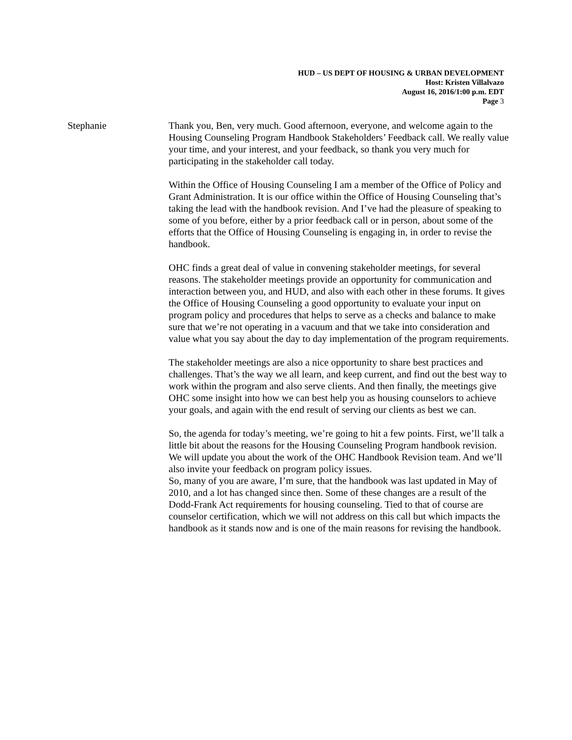HUD – US DEPT OF HOUSING & URBAN DEVELOPMENT
Host: Kristen Villalvazo
August 16, 2016/1:00 p.m. EDT
Page 3
Stephanie Thank you, Ben, very much. Good afternoon, everyone, and welcome again to the Housing Counseling Program Handbook Stakeholders’ Feedback call. We really value your time, and your interest, and your feedback, so thank you very much for participating in the stakeholder call today.
Within the Office of Housing Counseling I am a member of the Office of Policy and Grant Administration. It is our office within the Office of Housing Counseling that’s taking the lead with the handbook revision. And I’ve had the pleasure of speaking to some of you before, either by a prior feedback call or in person, about some of the efforts that the Office of Housing Counseling is engaging in, in order to revise the handbook.
OHC finds a great deal of value in convening stakeholder meetings, for several reasons. The stakeholder meetings provide an opportunity for communication and interaction between you, and HUD, and also with each other in these forums. It gives the Office of Housing Counseling a good opportunity to evaluate your input on program policy and procedures that helps to serve as a checks and balance to make sure that we’re not operating in a vacuum and that we take into consideration and value what you say about the day to day implementation of the program requirements.
The stakeholder meetings are also a nice opportunity to share best practices and challenges. That’s the way we all learn, and keep current, and find out the best way to work within the program and also serve clients. And then finally, the meetings give OHC some insight into how we can best help you as housing counselors to achieve your goals, and again with the end result of serving our clients as best we can.
So, the agenda for today’s meeting, we’re going to hit a few points. First, we’ll talk a little bit about the reasons for the Housing Counseling Program handbook revision. We will update you about the work of the OHC Handbook Revision team. And we’ll also invite your feedback on program policy issues.
So, many of you are aware, I’m sure, that the handbook was last updated in May of 2010, and a lot has changed since then. Some of these changes are a result of the Dodd-Frank Act requirements for housing counseling. Tied to that of course are counselor certification, which we will not address on this call but which impacts the handbook as it stands now and is one of the main reasons for revising the handbook.